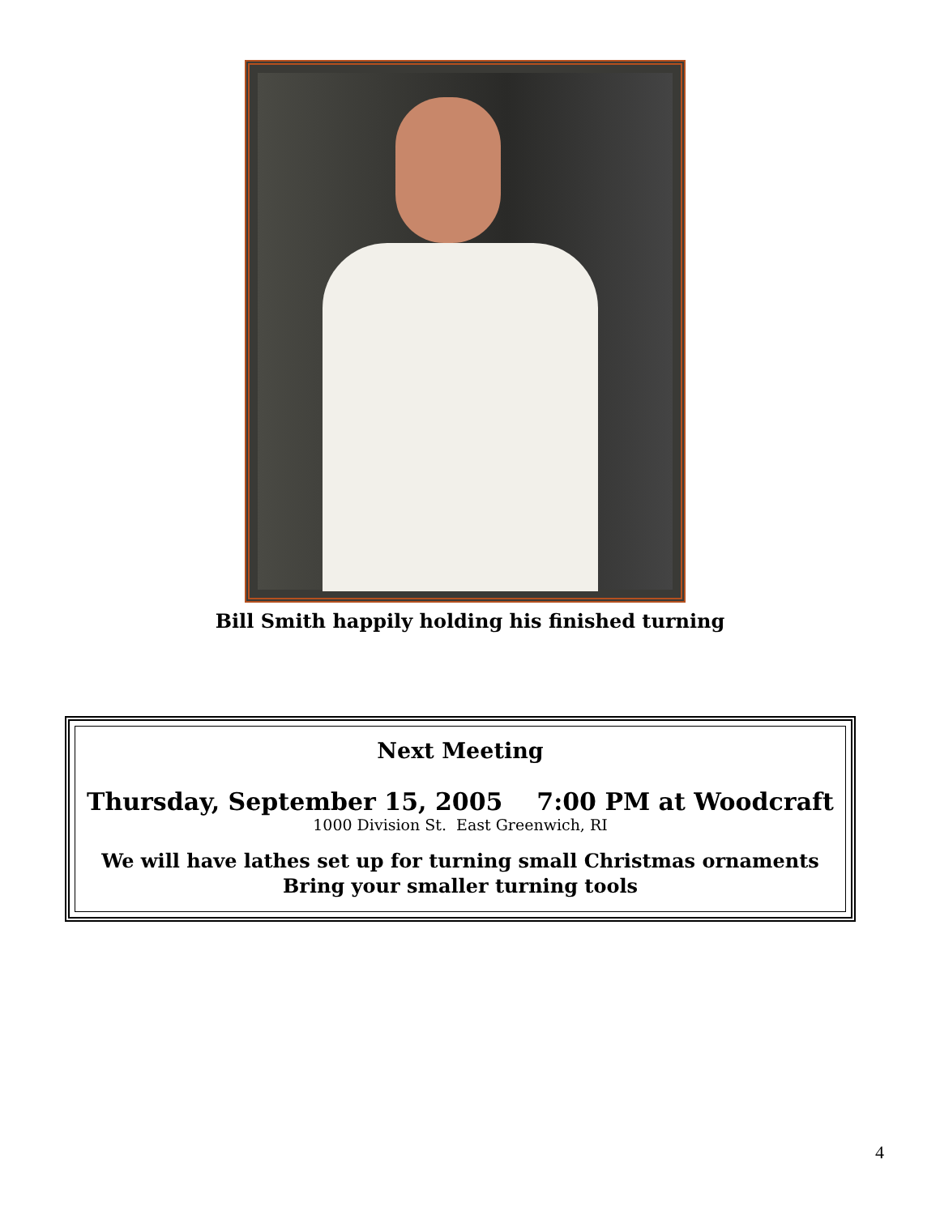Bill Smith happily holding his finished turning
Next Meeting
Thursday, September 15, 2005 7:00 PM at Woodcraft
1000 Division St. East Greenwich, RI
We will have lathes set up for turning small Christmas ornaments
Bring your smaller turning tools
4